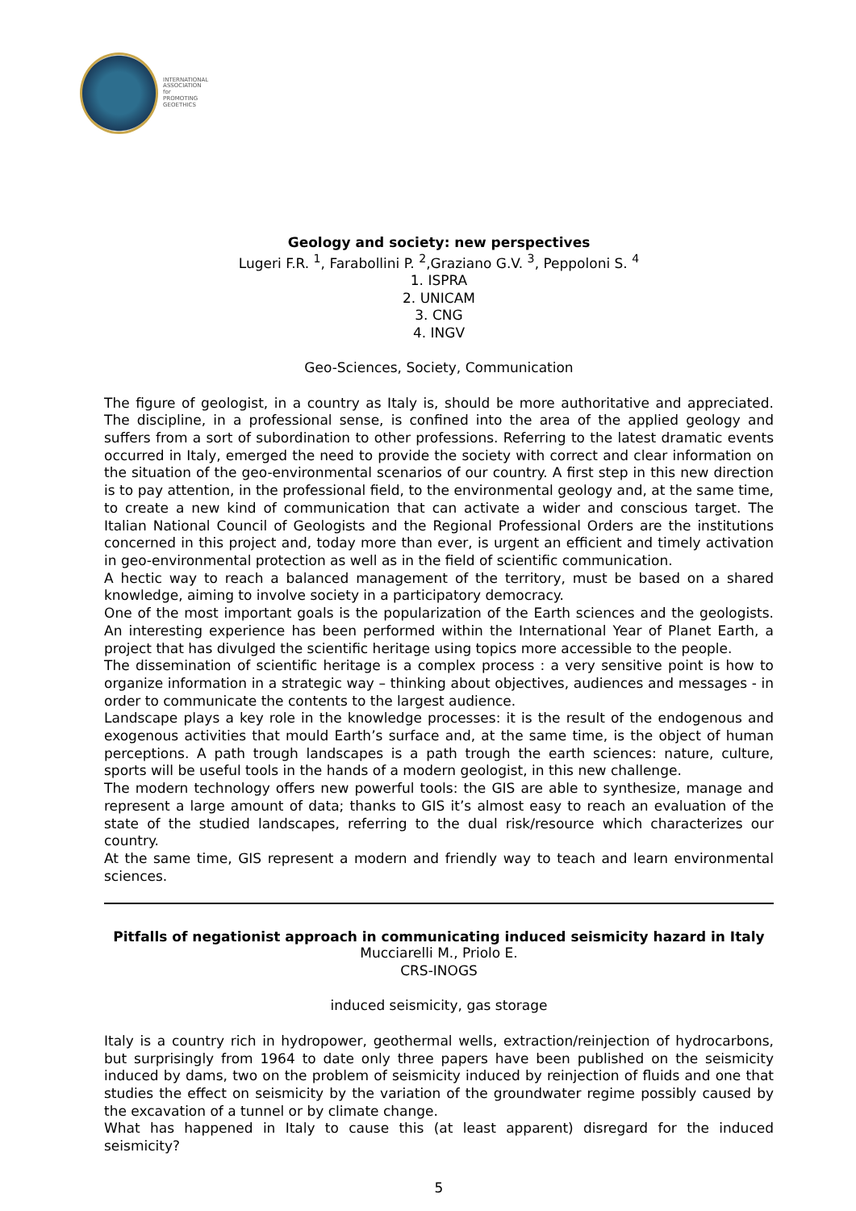INTERNATIONAL
ASSOCIATION for
PROMOTING
GEOETHICS
Geology and society: new perspectives
Lugeri F.R. <sup>1</sup>, Farabollini P. <sup>2</sup>,Graziano G.V. <sup>3</sup>, Peppoloni S. <sup>4</sup>
1. ISPRA
2. UNICAM
3. CNG
4. INGV
Geo-Sciences, Society, Communication
The figure of geologist, in a country as Italy is, should be more authoritative and appreciated. The discipline, in a professional sense, is confined into the area of the applied geology and suffers from a sort of subordination to other professions. Referring to the latest dramatic events occurred in Italy, emerged the need to provide the society with correct and clear information on the situation of the geo-environmental scenarios of our country. A first step in this new direction is to pay attention, in the professional field, to the environmental geology and, at the same time, to create a new kind of communication that can activate a wider and conscious target. The Italian National Council of Geologists and the Regional Professional Orders are the institutions concerned in this project and, today more than ever, is urgent an efficient and timely activation in geo-environmental protection as well as in the field of scientific communication.
A hectic way to reach a balanced management of the territory, must be based on a shared knowledge, aiming to involve society in a participatory democracy.
One of the most important goals is the popularization of the Earth sciences and the geologists. An interesting experience has been performed within the International Year of Planet Earth, a project that has divulged the scientific heritage using topics more accessible to the people.
The dissemination of scientific heritage is a complex process : a very sensitive point is how to organize information in a strategic way – thinking about objectives, audiences and messages - in order to communicate the contents to the largest audience.
Landscape plays a key role in the knowledge processes: it is the result of the endogenous and exogenous activities that mould Earth’s surface and, at the same time, is the object of human perceptions. A path trough landscapes is a path trough the earth sciences: nature, culture, sports will be useful tools in the hands of a modern geologist, in this new challenge.
The modern technology offers new powerful tools: the GIS are able to synthesize, manage and represent a large amount of data; thanks to GIS it’s almost easy to reach an evaluation of the state of the studied landscapes, referring to the dual risk/resource which characterizes our country.
At the same time, GIS represent a modern and friendly way to teach and learn environmental sciences.
Pitfalls of negationist approach in communicating induced seismicity hazard in Italy
Mucciarelli M., Priolo E.
CRS-INOGS
induced seismicity, gas storage
Italy is a country rich in hydropower, geothermal wells, extraction/reinjection of hydrocarbons, but surprisingly from 1964 to date only three papers have been published on the seismicity induced by dams, two on the problem of seismicity induced by reinjection of fluids and one that studies the effect on seismicity by the variation of the groundwater regime possibly caused by the excavation of a tunnel or by climate change.
What has happened in Italy to cause this (at least apparent) disregard for the induced seismicity?
5